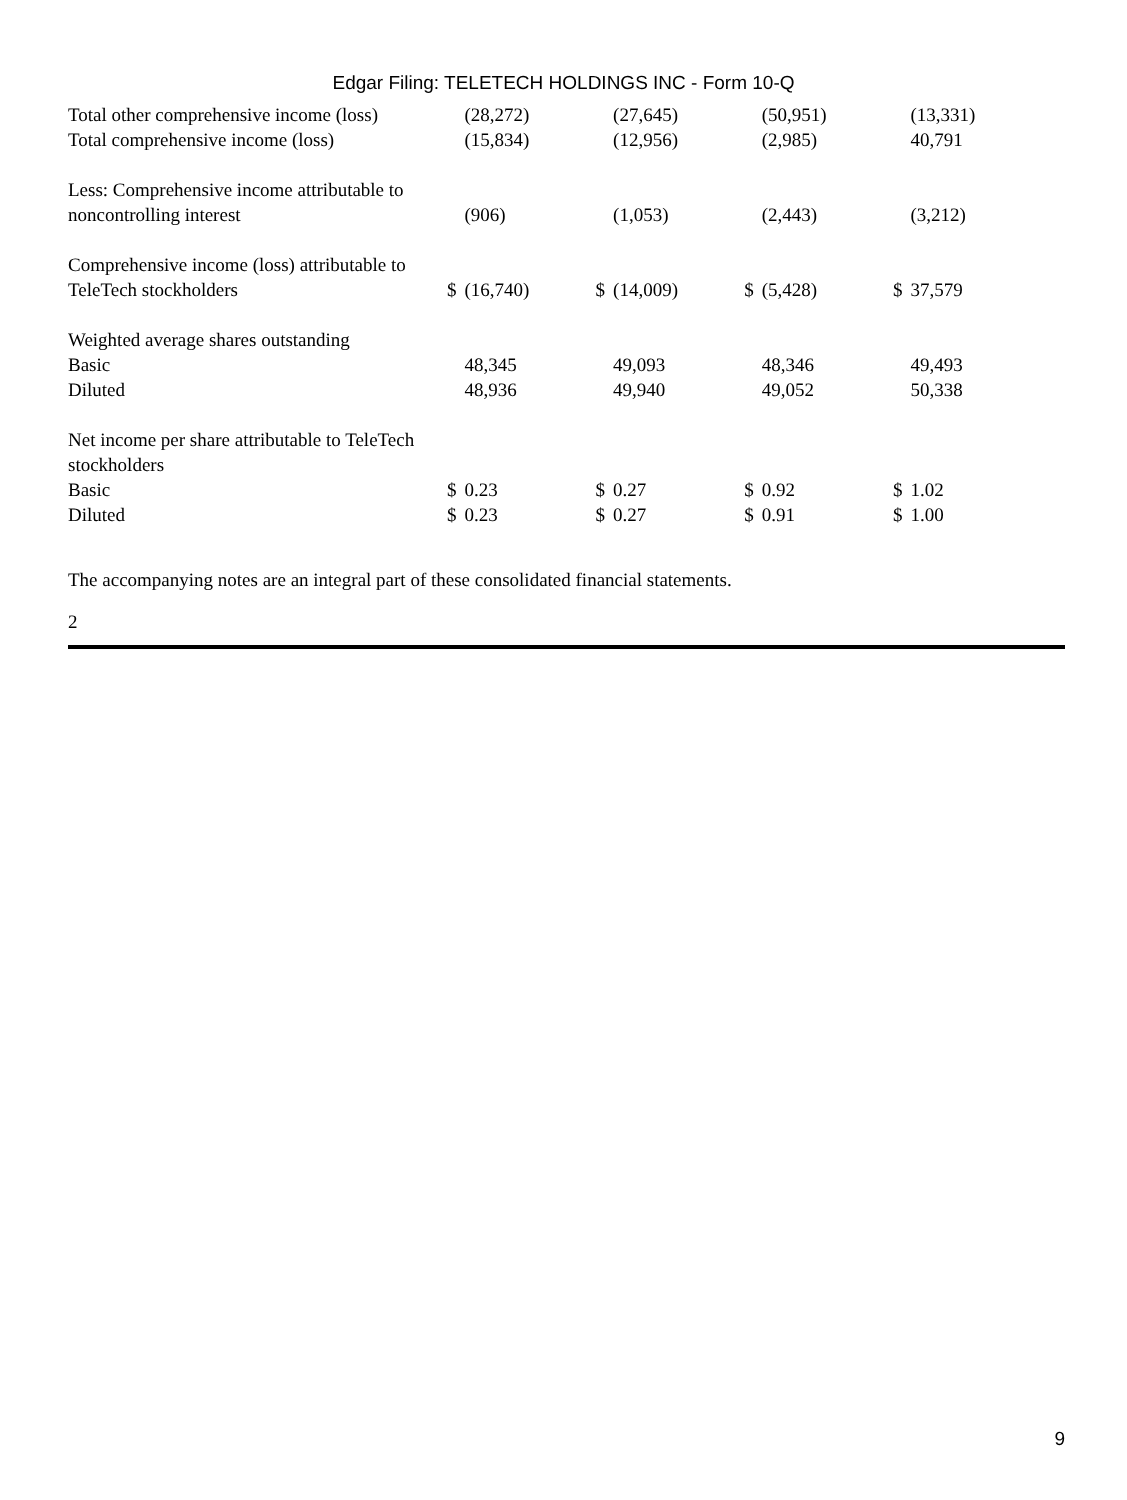Edgar Filing: TELETECH HOLDINGS INC - Form 10-Q
| Total other comprehensive income (loss) | | (28,272) | | (27,645) | | (50,951) | | (13,331) |
| Total comprehensive income (loss) | | (15,834) | | (12,956) | | (2,985) | | 40,791 |
| Less: Comprehensive income attributable to noncontrolling interest | | (906) | | (1,053) | | (2,443) | | (3,212) |
| Comprehensive income (loss) attributable to TeleTech stockholders | $ | (16,740) | $ | (14,009) | $ | (5,428) | $ | 37,579 |
| Weighted average shares outstanding | | | | | | | | |
| Basic | | 48,345 | | 49,093 | | 48,346 | | 49,493 |
| Diluted | | 48,936 | | 49,940 | | 49,052 | | 50,338 |
| Net income per share attributable to TeleTech stockholders | | | | | | | | |
| Basic | $ | 0.23 | $ | 0.27 | $ | 0.92 | $ | 1.02 |
| Diluted | $ | 0.23 | $ | 0.27 | $ | 0.91 | $ | 1.00 |
The accompanying notes are an integral part of these consolidated financial statements.
2
9